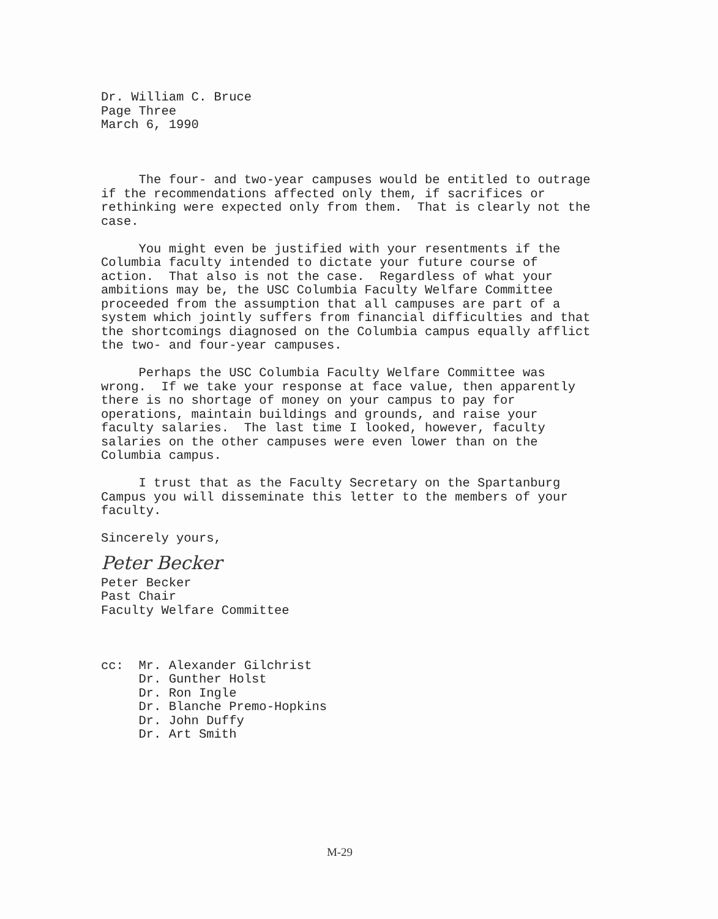Dr. William C. Bruce Page Three March 6, 1990 The four- and two-year campuses would be entitled to outrage if the recommendations affected only them, if sacrifices or rethinking were expected only from them. That is clearly not the case. You might even be justified with your resentments if the Columbia faculty intended to dictate your future course of action. That also is not the case. Regardless of what your ambitions may be, the USC Columbia Faculty Welfare Committee proceeded from the assumption that all campuses are part of a system which jointly suffers from financial difficulties and that the shortcomings diagnosed on the Columbia campus equally afflict the two- and four-year campuses. Perhaps the USC Columbia Faculty Welfare Committee was wrong. If we take your response at face value, then apparently there is no shortage of money on your campus to pay for operations, maintain buildings and grounds, and raise your faculty salaries. The last time I looked, however, faculty salaries on the other campuses were even lower than on the Columbia campus. I trust that as the Faculty Secretary on the Spartanburg Campus you will disseminate this letter to the members of your faculty. Sincerely yours,
Peter Becker
Peter Becker Past Chair Faculty Welfare Committee cc: Mr. Alexander Gilchrist Dr. Gunther Holst Dr. Ron Ingle Dr. Blanche Premo-Hopkins Dr. John Duffy Dr. Art Smith
M-29